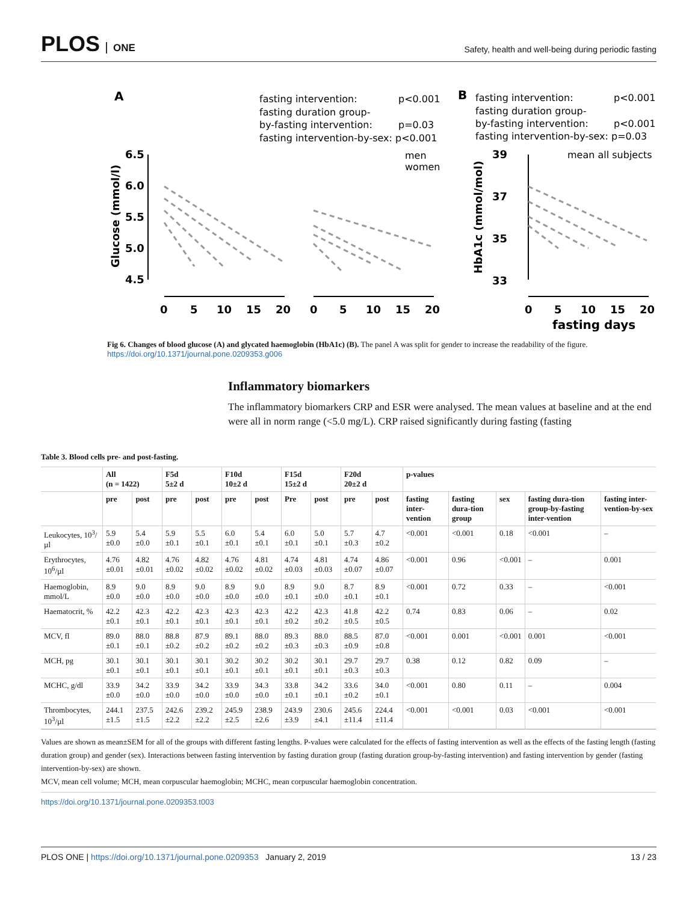PLOS ONE
Safety, health and well-being during periodic fasting
A
fasting intervention:
p<0.001
fasting duration group-
by-fasting intervention:
p=0.03
fasting intervention-by-sex: p<0.001
men
women
B
fasting intervention:
p<0.001
fasting duration group-
by-fasting intervention:
p<0.001
fasting intervention-by-sex: p=0.03
mean all subjects
6.5
6.0
5.5
5.0
4.5
39
37
35
33
0
5
10
15
20
0
5
10
15
20
0
5
10
15
20
fasting days
Glucose (mmol/l)
HbA1c (mmol/mol)
Fig 6. Changes of blood glucose (A) and glycated haemoglobin (HbA1c) (B). The panel A was split for gender to increase the readability of the figure.
https://doi.org/10.1371/journal.pone.0209353.g006
Inflammatory biomarkers
The inflammatory biomarkers CRP and ESR were analysed. The mean values at baseline and at the end were all in norm range (<5.0 mg/L). CRP raised significantly during fasting (fasting
Table 3. Blood cells pre- and post-fasting.
| | All (n = 1422) | | F5d 5±2 d | | F10d 10±2 d | | F15d 15±2 d | | F20d 20±2 d | | p-values | | | | |
| --- | --- | --- | --- | --- | --- | --- | --- | --- | --- | --- | --- | --- | --- | --- | --- |
| | pre | post | pre | post | pre | post | Pre | post | pre | post | fasting inter-vention | fasting dura-tion group | sex | fasting dura-tion group-by-fasting inter-vention | fasting inter-vention-by-sex |
| Leukocytes, 10<sup>3</sup>/µl | 5.9 ±0.0 | 5.4 ±0.0 | 5.9 ±0.1 | 5.5 ±0.1 | 6.0 ±0.1 | 5.4 ±0.1 | 6.0 ±0.1 | 5.0 ±0.1 | 5.7 ±0.3 | 4.7 ±0.2 | <0.001 | <0.001 | 0.18 | <0.001 | – |
| Erythrocytes, 10<sup>6</sup>/µl | 4.76 ±0.01 | 4.82 ±0.01 | 4.76 ±0.02 | 4.82 ±0.02 | 4.76 ±0.02 | 4.81 ±0.02 | 4.74 ±0.03 | 4.81 ±0.03 | 4.74 ±0.07 | 4.86 ±0.07 | <0.001 | 0.96 | <0.001 | – | 0.001 |
| Haemoglobin, mmol/L | 8.9 ±0.0 | 9.0 ±0.0 | 8.9 ±0.0 | 9.0 ±0.0 | 8.9 ±0.0 | 9.0 ±0.0 | 8.9 ±0.1 | 9.0 ±0.0 | 8.7 ±0.1 | 8.9 ±0.1 | <0.001 | 0.72 | 0.33 | – | <0.001 |
| Haematocrit, % | 42.2 ±0.1 | 42.3 ±0.1 | 42.2 ±0.1 | 42.3 ±0.1 | 42.3 ±0.1 | 42.3 ±0.1 | 42.2 ±0.2 | 42.3 ±0.2 | 41.8 ±0.5 | 42.2 ±0.5 | 0.74 | 0.83 | 0.06 | – | 0.02 |
| MCV, fl | 89.0 ±0.1 | 88.0 ±0.1 | 88.8 ±0.2 | 87.9 ±0.2 | 89.1 ±0.2 | 88.0 ±0.2 | 89.3 ±0.3 | 88.0 ±0.3 | 88.5 ±0.9 | 87.0 ±0.8 | <0.001 | 0.001 | <0.001 | 0.001 | <0.001 |
| MCH, pg | 30.1 ±0.1 | 30.1 ±0.1 | 30.1 ±0.1 | 30.1 ±0.1 | 30.2 ±0.1 | 30.2 ±0.1 | 30.2 ±0.1 | 30.1 ±0.1 | 29.7 ±0.3 | 29.7 ±0.3 | 0.38 | 0.12 | 0.82 | 0.09 | – |
| MCHC, g/dl | 33.9 ±0.0 | 34.2 ±0.0 | 33.9 ±0.0 | 34.2 ±0.0 | 33.9 ±0.0 | 34.3 ±0.0 | 33.8 ±0.1 | 34.2 ±0.1 | 33.6 ±0.2 | 34.0 ±0.1 | <0.001 | 0.80 | 0.11 | – | 0.004 |
| Thrombocytes, 10<sup>3</sup>/µl | 244.1 ±1.5 | 237.5 ±1.5 | 242.6 ±2.2 | 239.2 ±2.2 | 245.9 ±2.5 | 238.9 ±2.6 | 243.9 ±3.9 | 230.6 ±4.1 | 245.6 ±11.4 | 224.4 ±11.4 | <0.001 | <0.001 | 0.03 | <0.001 | <0.001 |
Values are shown as mean±SEM for all of the groups with different fasting lengths. P-values were calculated for the effects of fasting intervention as well as the effects of the fasting length (fasting duration group) and gender (sex). Interactions between fasting intervention by fasting duration group (fasting duration group-by-fasting intervention) and fasting intervention by gender (fasting intervention-by-sex) are shown.
MCV, mean cell volume; MCH, mean corpuscular haemoglobin; MCHC, mean corpuscular haemoglobin concentration.
https://doi.org/10.1371/journal.pone.0209353.t003
PLOS ONE | https://doi.org/10.1371/journal.pone.0209353 January 2, 2019 13 / 23